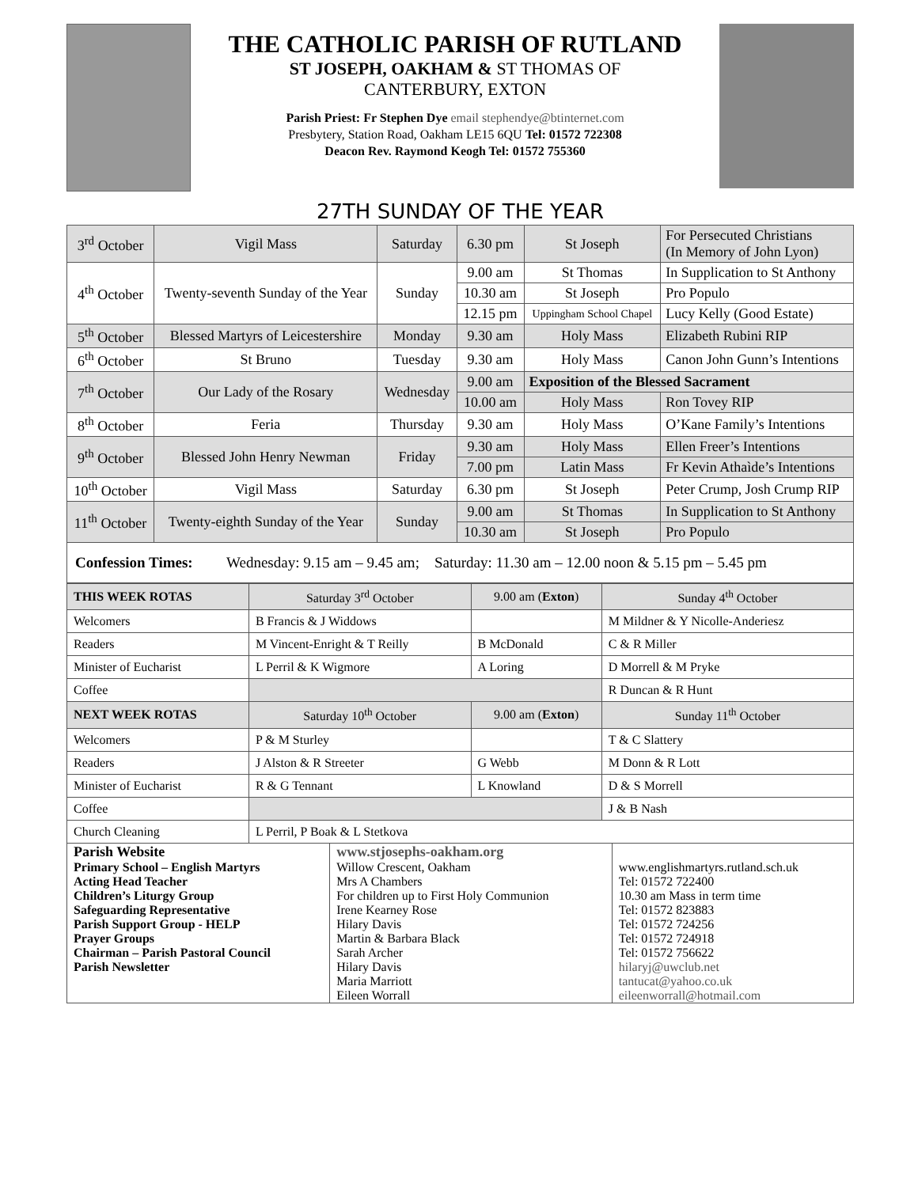THE CATHOLIC PARISH OF RUTLAND
ST JOSEPH, OAKHAM & ST THOMAS OF
CANTERBURY, EXTON
Parish Priest: Fr Stephen Dye email stephendye@btinternet.com
Presbytery, Station Road, Oakham LE15 6QU Tel: 01572 722308
Deacon Rev. Raymond Keogh Tel: 01572 755360
27TH SUNDAY OF THE YEAR
| 3<sup>rd</sup> October | Vigil Mass | Saturday | 6.30 pm | St Joseph | For Persecuted Christians (In Memory of John Lyon) |
| 4<sup>th</sup> October | Twenty-seventh Sunday of the Year | Sunday | 9.00 am | St Thomas | In Supplication to St Anthony |
| | | | 10.30 am | St Joseph | Pro Populo |
| | | | 12.15 pm | Uppingham School Chapel | Lucy Kelly (Good Estate) |
| 5<sup>th</sup> October | Blessed Martyrs of Leicestershire | Monday | 9.30 am | Holy Mass | Elizabeth Rubini RIP |
| 6<sup>th</sup> October | St Bruno | Tuesday | 9.30 am | Holy Mass | Canon John Gunn’s Intentions |
| 7<sup>th</sup> October | Our Lady of the Rosary | Wednesday | 9.00 am | Exposition of the Blessed Sacrament | |
| | | | 10.00 am | Holy Mass | Ron Tovey RIP |
| 8<sup>th</sup> October | Feria | Thursday | 9.30 am | Holy Mass | O’Kane Family’s Intentions |
| 9<sup>th</sup> October | Blessed John Henry Newman | Friday | 9.30 am | Holy Mass | Ellen Freer’s Intentions |
| | | | 7.00 pm | Latin Mass | Fr Kevin Athaìde’s Intentions |
| 10<sup>th</sup> October | Vigil Mass | Saturday | 6.30 pm | St Joseph | Peter Crump, Josh Crump RIP |
| 11<sup>th</sup> October | Twenty-eighth Sunday of the Year | Sunday | 9.00 am | St Thomas | In Supplication to St Anthony |
| | | | 10.30 am | St Joseph | Pro Populo |
Confession Times: Wednesday: 9.15 am – 9.45 am; Saturday: 11.30 am – 12.00 noon & 5.15 pm – 5.45 pm
| THIS WEEK ROTAS | Saturday 3<sup>rd</sup> October | 9.00 am ( Exton ) | Sunday 4<sup>th</sup> October |
| --- | --- | --- | --- |
| Welcomers | B Francis & J Widdows | | M Mildner & Y Nicolle-Anderiesz |
| Readers | M Vincent-Enright & T Reilly | B McDonald | C & R Miller |
| Minister of Eucharist | L Perril & K Wigmore | A Loring | D Morrell & M Pryke |
| Coffee | | | R Duncan & R Hunt |
| NEXT WEEK ROTAS | Saturday 10<sup>th</sup> October | 9.00 am ( Exton ) | Sunday 11<sup>th</sup> October |
| Welcomers | P & M Sturley | | T & C Slattery |
| Readers | J Alston & R Streeter | G Webb | M Donn & R Lott |
| Minister of Eucharist | R & G Tennant | L Knowland | D & S Morrell |
| Coffee | | | J & B Nash |
| Church Cleaning | L Perril, P Boak & L Stetkova | | |
| Parish Website | www.stjosephs-oakham.org | |
| Primary School – English Martyrs | Willow Crescent, Oakham | www.englishmartyrs.rutland.sch.uk |
| Acting Head Teacher | Mrs A Chambers | Tel: 01572 722400 |
| Children’s Liturgy Group | For children up to First Holy Communion | 10.30 am Mass in term time |
| Safeguarding Representative | Irene Kearney Rose | Tel: 01572 823883 |
| Parish Support Group - HELP | Hilary Davis | Tel: 01572 724256 |
| Prayer Groups | Martin & Barbara Black | Tel: 01572 724918 |
| Chairman – Parish Pastoral Council | Sarah Archer | Tel: 01572 756622 |
| Parish Newsletter | Hilary Davis Maria Marriott Eileen Worrall | hilaryj@uwclub.net tantucat@yahoo.co.uk eileenworrall@hotmail.com |